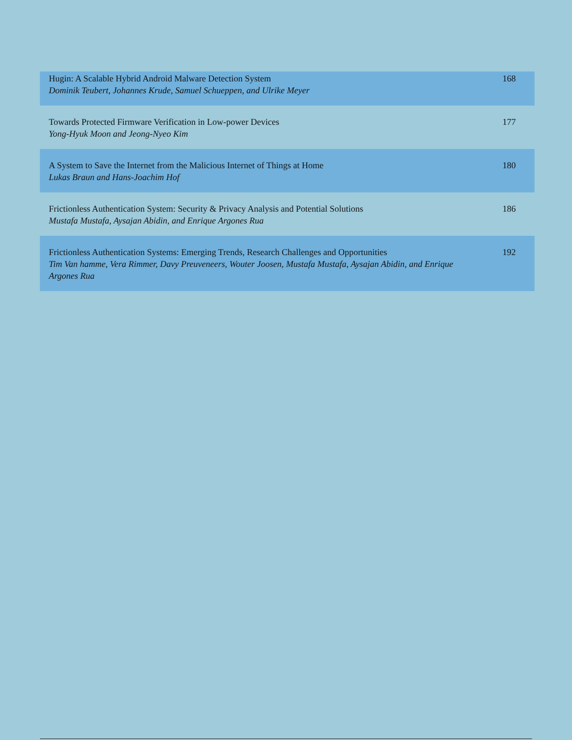| Hugin: A Scalable Hybrid Android Malware Detection System Dominik Teubert, Johannes Krude, Samuel Schueppen, and Ulrike Meyer | 168 |
| Towards Protected Firmware Verification in Low-power Devices Yong-Hyuk Moon and Jeong-Nyeo Kim | 177 |
| A System to Save the Internet from the Malicious Internet of Things at Home Lukas Braun and Hans-Joachim Hof | 180 |
| Frictionless Authentication System: Security & Privacy Analysis and Potential Solutions Mustafa Mustafa, Aysajan Abidin, and Enrique Argones Rua | 186 |
| Frictionless Authentication Systems: Emerging Trends, Research Challenges and Opportunities Tim Van hamme, Vera Rimmer, Davy Preuveneers, Wouter Joosen, Mustafa Mustafa, Aysajan Abidin, and Enrique Argones Rua | 192 |